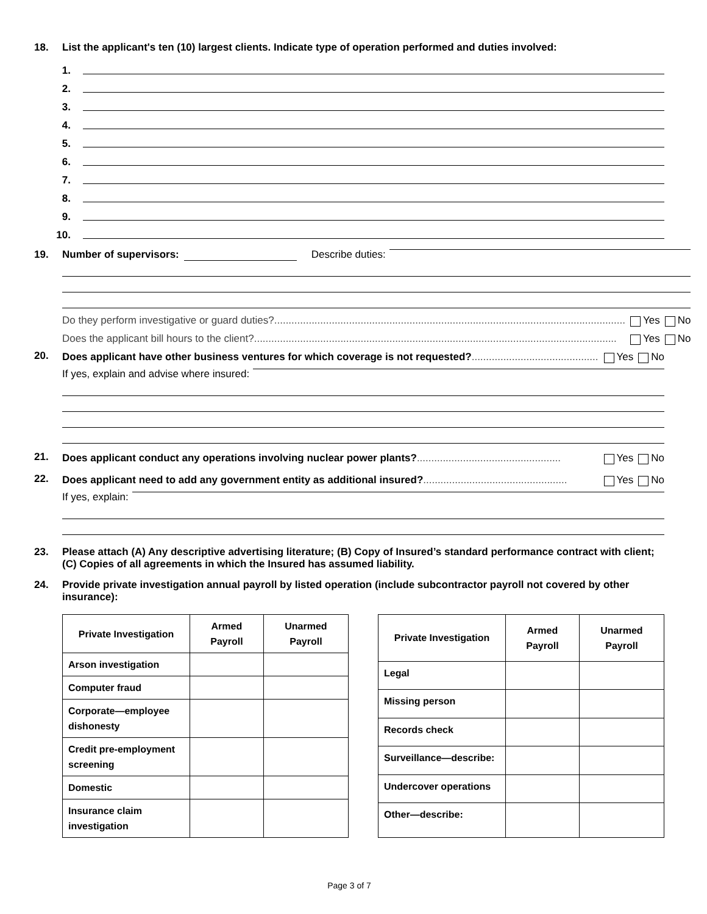18. List the applicant's ten (10) largest clients. Indicate type of operation performed and duties involved:
1.
2.
3.
4.
5.
6.
7.
8.
9.
10.
19. Number of supervisors: Describe duties:
Do they perform investigative or guard duties?.......................................................................................................................... Yes No
Does the applicant bill hours to the client?.............................................................................................................................. Yes No
20.
Does applicant have other business ventures for which coverage is not requested?............................................ Yes No
If yes, explain and advise where insured:
21.
Does applicant conduct any operations involving nuclear power plants?.................................................. Yes No
22.
Does applicant need to add any government entity as additional insured?.................................................. Yes No
If yes, explain:
23. Please attach (A) Any descriptive advertising literature; (B) Copy of Insured’s standard performance contract with client; (C) Copies of all agreements in which the Insured has assumed liability.
24. Provide private investigation annual payroll by listed operation (include subcontractor payroll not covered by other insurance):
| Private Investigation | Armed Payroll | Unarmed Payroll |
| --- | --- | --- |
| Arson investigation | | |
| Computer fraud | | |
| Corporate—employee dishonesty | | |
| Credit pre-employment screening | | |
| Domestic | | |
| Insurance claim investigation | | |
| Private Investigation | Armed Payroll | Unarmed Payroll |
| --- | --- | --- |
| Legal | | |
| Missing person | | |
| Records check | | |
| Surveillance—describe: | | |
| Undercover operations | | |
| Other—describe: | | |
Page 3 of 7